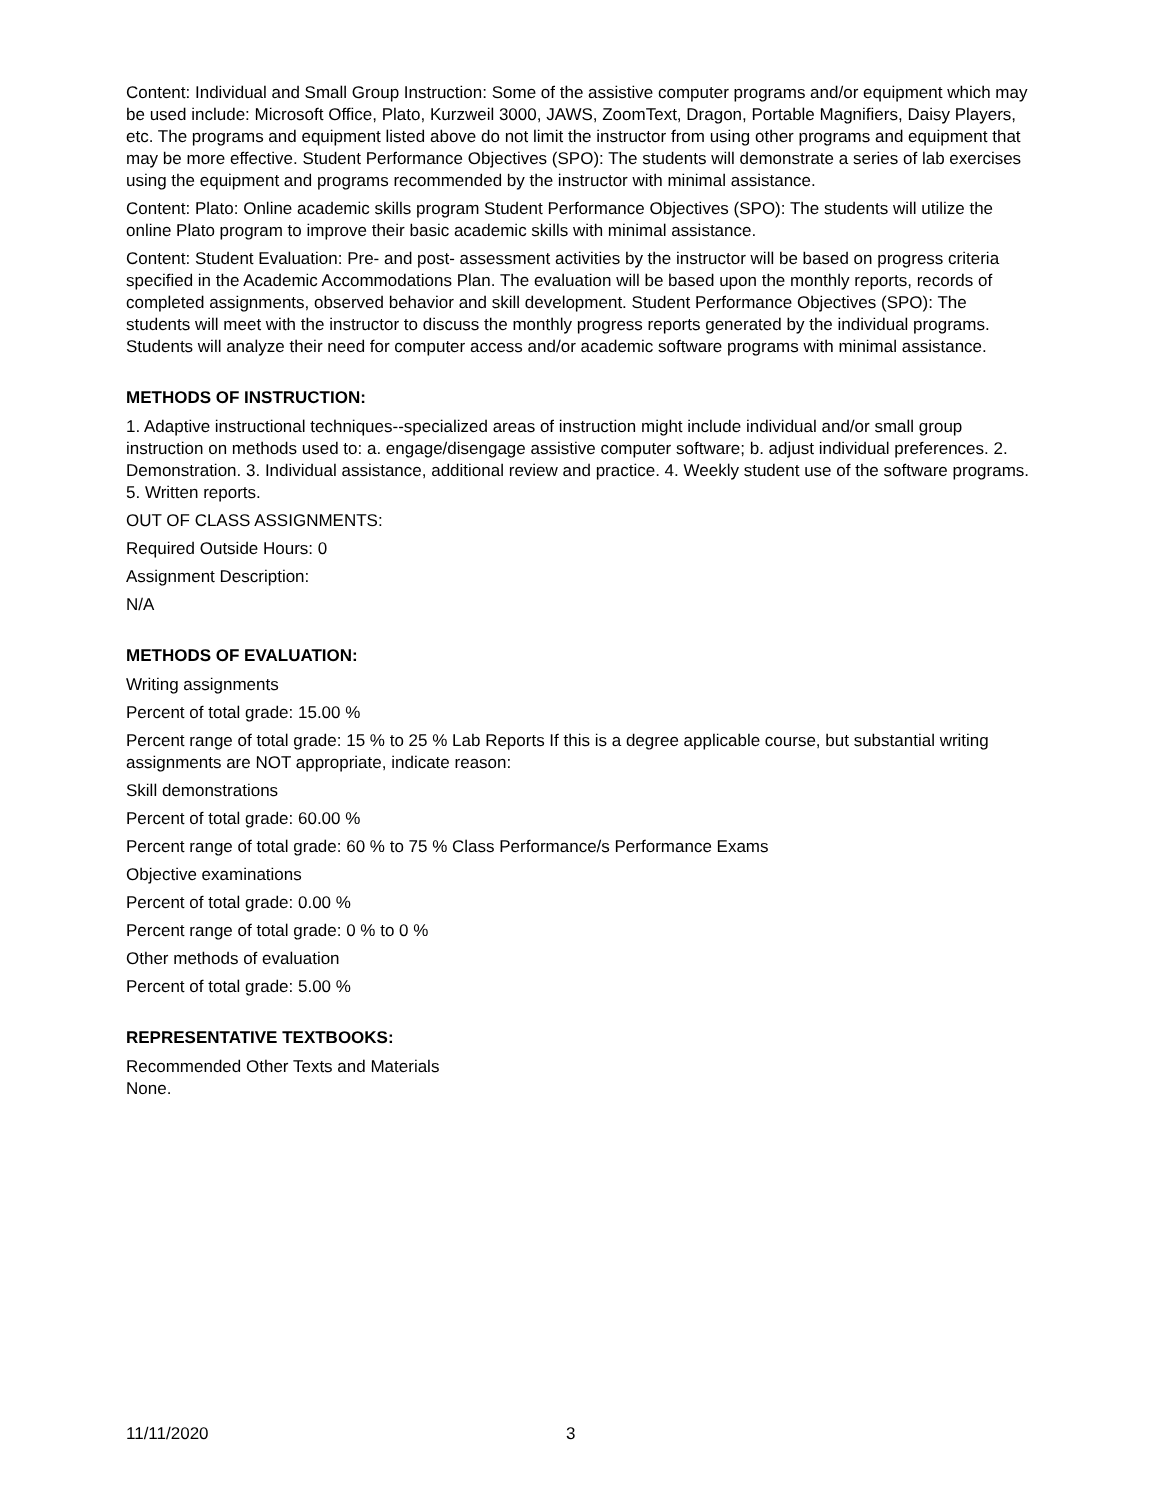Content: Individual and Small Group Instruction: Some of the assistive computer programs and/or equipment which may be used include: Microsoft Office, Plato, Kurzweil 3000, JAWS, ZoomText, Dragon, Portable Magnifiers, Daisy Players, etc. The programs and equipment listed above do not limit the instructor from using other programs and equipment that may be more effective. Student Performance Objectives (SPO): The students will demonstrate a series of lab exercises using the equipment and programs recommended by the instructor with minimal assistance.
Content: Plato: Online academic skills program Student Performance Objectives (SPO): The students will utilize the online Plato program to improve their basic academic skills with minimal assistance.
Content: Student Evaluation: Pre- and post- assessment activities by the instructor will be based on progress criteria specified in the Academic Accommodations Plan. The evaluation will be based upon the monthly reports, records of completed assignments, observed behavior and skill development. Student Performance Objectives (SPO): The students will meet with the instructor to discuss the monthly progress reports generated by the individual programs. Students will analyze their need for computer access and/or academic software programs with minimal assistance.
METHODS OF INSTRUCTION:
1. Adaptive instructional techniques--specialized areas of instruction might include individual and/or small group instruction on methods used to: a. engage/disengage assistive computer software; b. adjust individual preferences. 2. Demonstration. 3. Individual assistance, additional review and practice. 4. Weekly student use of the software programs. 5. Written reports.
OUT OF CLASS ASSIGNMENTS:
Required Outside Hours: 0
Assignment Description:
N/A
METHODS OF EVALUATION:
Writing assignments
Percent of total grade: 15.00 %
Percent range of total grade: 15 % to 25 % Lab Reports If this is a degree applicable course, but substantial writing assignments are NOT appropriate, indicate reason:
Skill demonstrations
Percent of total grade: 60.00 %
Percent range of total grade: 60 % to 75 % Class Performance/s Performance Exams
Objective examinations
Percent of total grade: 0.00 %
Percent range of total grade: 0 % to 0 %
Other methods of evaluation
Percent of total grade: 5.00 %
REPRESENTATIVE TEXTBOOKS:
Recommended Other Texts and Materials
None.
11/11/2020 3